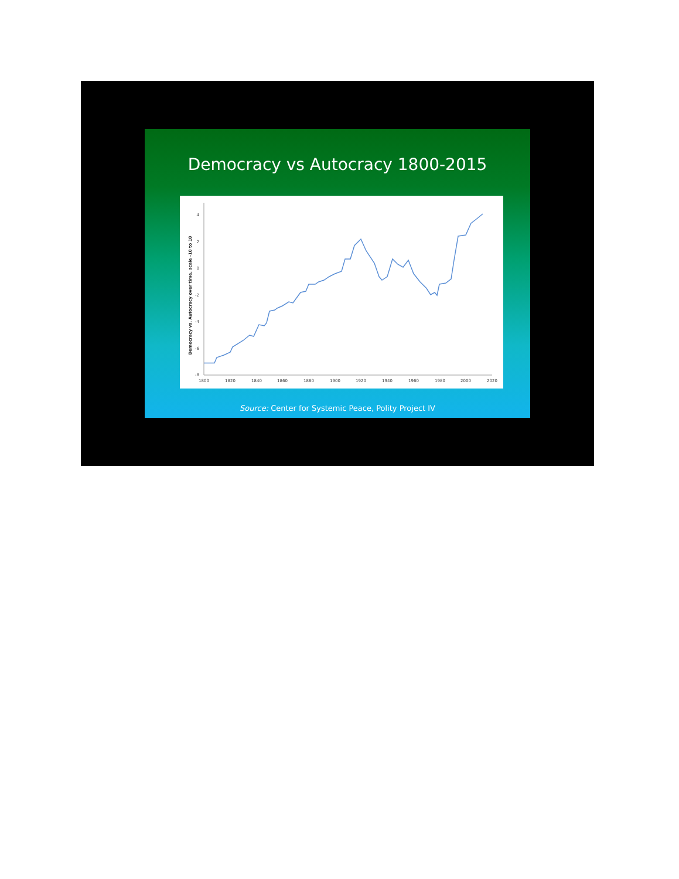Democracy vs Autocracy 1800-2015
4
2
0
-2
-4
-6
-8
1800
1820
1840
1860
1880
1900
1920
1940
1960
1980
2000
2020
Democracy vs. Autocracy over time, scale -10 to 10
Source: Center for Systemic Peace, Polity Project IV